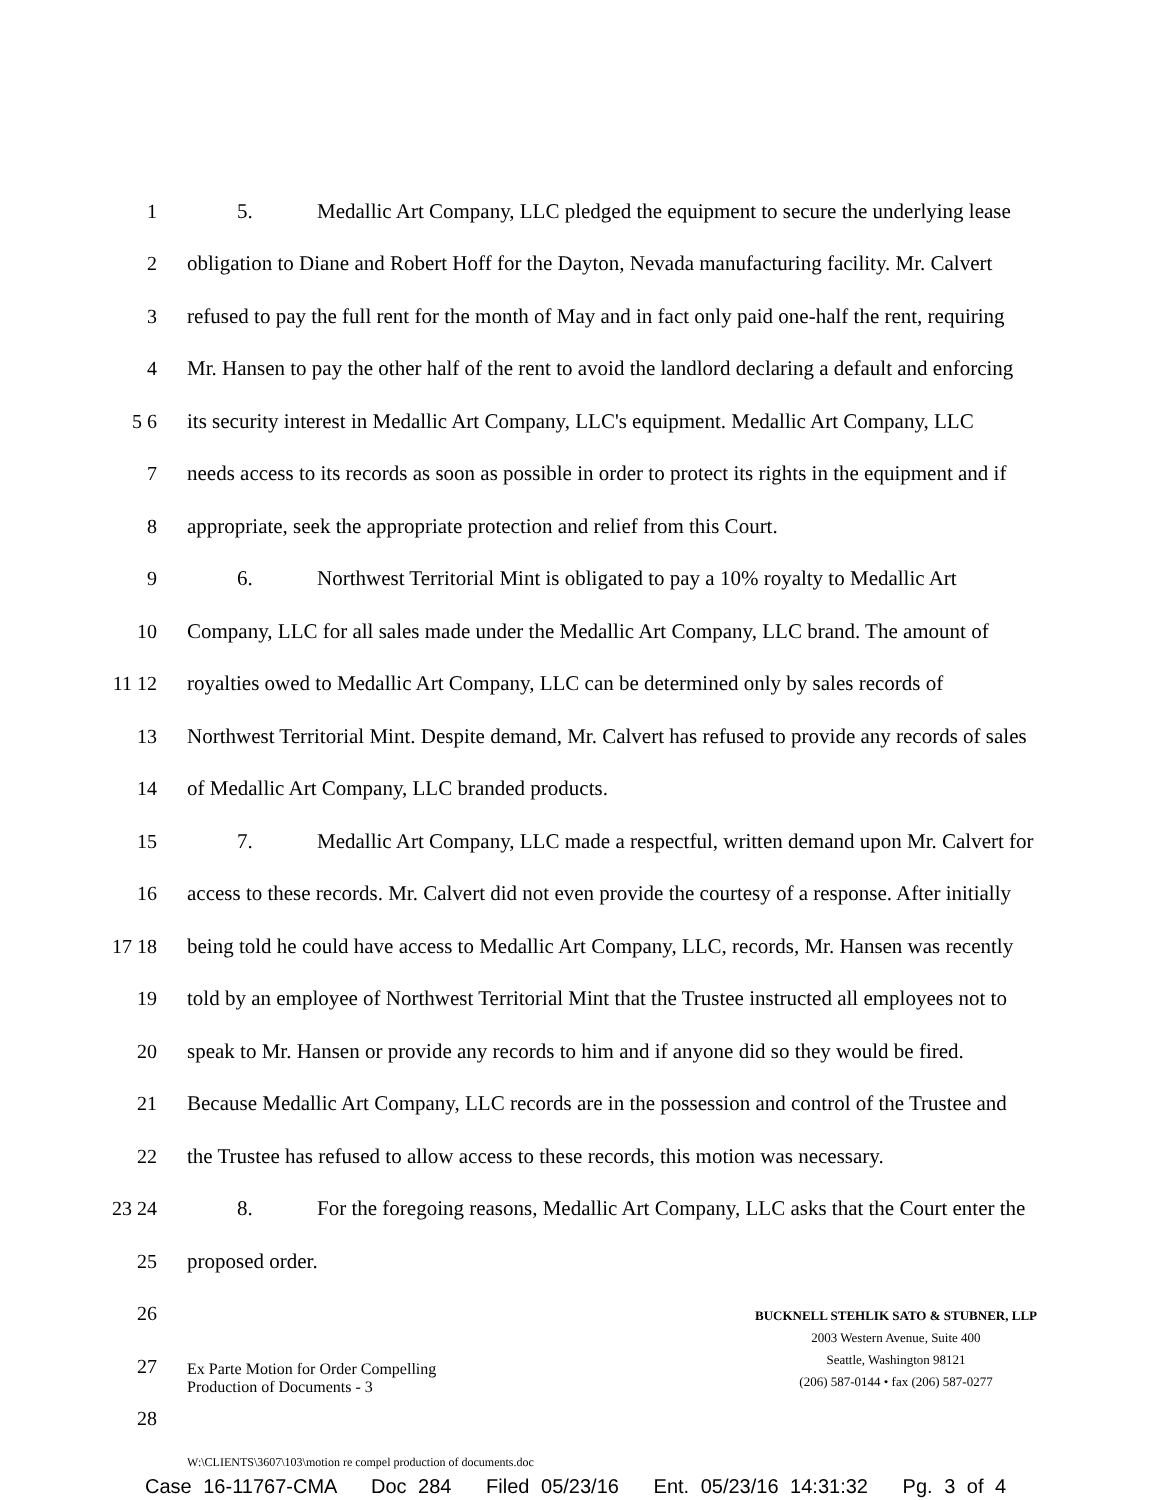1 5. Medallic Art Company, LLC pledged the equipment to secure the underlying lease
2 obligation to Diane and Robert Hoff for the Dayton, Nevada manufacturing facility. Mr. Calvert
3 refused to pay the full rent for the month of May and in fact only paid one-half the rent, requiring
4 Mr. Hansen to pay the other half of the rent to avoid the landlord declaring a default and enforcing
5 6 its security interest in Medallic Art Company, LLC's equipment. Medallic Art Company, LLC
7 needs access to its records as soon as possible in order to protect its rights in the equipment and if
8 appropriate, seek the appropriate protection and relief from this Court.
9 6. Northwest Territorial Mint is obligated to pay a 10% royalty to Medallic Art
10 Company, LLC for all sales made under the Medallic Art Company, LLC brand. The amount of
11 12 royalties owed to Medallic Art Company, LLC can be determined only by sales records of
13 Northwest Territorial Mint. Despite demand, Mr. Calvert has refused to provide any records of sales
14 of Medallic Art Company, LLC branded products.
15 7. Medallic Art Company, LLC made a respectful, written demand upon Mr. Calvert for
16 access to these records. Mr. Calvert did not even provide the courtesy of a response. After initially
17 18 being told he could have access to Medallic Art Company, LLC, records, Mr. Hansen was recently
19 told by an employee of Northwest Territorial Mint that the Trustee instructed all employees not to
20 speak to Mr. Hansen or provide any records to him and if anyone did so they would be fired.
21 Because Medallic Art Company, LLC records are in the possession and control of the Trustee and
22 the Trustee has refused to allow access to these records, this motion was necessary.
23 24 8. For the foregoing reasons, Medallic Art Company, LLC asks that the Court enter the
25 proposed order.
26
27
28
Ex Parte Motion for Order Compelling
Production of Documents - 3
BUCKNELL STEHLIK SATO & STUBNER, LLP
2003 Western Avenue, Suite 400
Seattle, Washington 98121
(206) 587-0144 • fax (206) 587-0277
W:\CLIENTS\3607\103\motion re compel production of documents.doc
Case 16-11767-CMA Doc 284 Filed 05/23/16 Ent. 05/23/16 14:31:32 Pg. 3 of 4